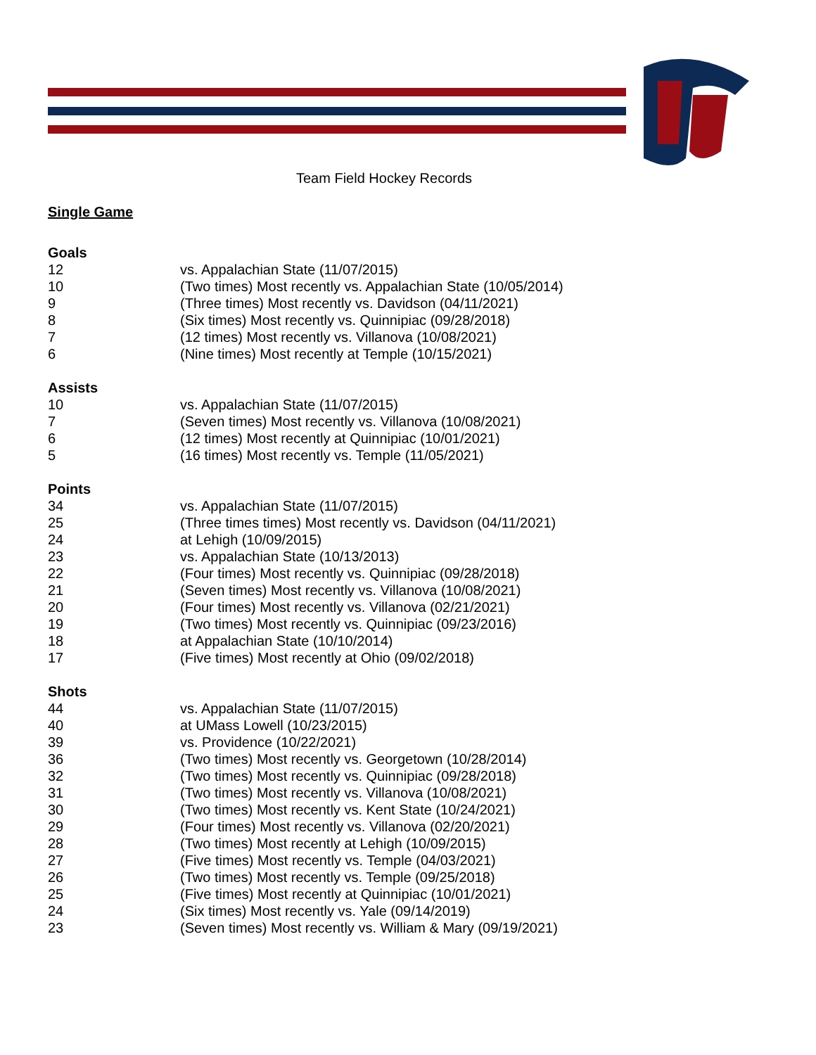Team Field Hockey Records
Single Game
Goals
| 12 | vs. Appalachian State (11/07/2015) |
| 10 | (Two times) Most recently vs. Appalachian State (10/05/2014) |
| 9 | (Three times) Most recently vs. Davidson (04/11/2021) |
| 8 | (Six times) Most recently vs. Quinnipiac (09/28/2018) |
| 7 | (12 times) Most recently vs. Villanova (10/08/2021) |
| 6 | (Nine times) Most recently at Temple (10/15/2021) |
Assists
| 10 | vs. Appalachian State (11/07/2015) |
| 7 | (Seven times) Most recently vs. Villanova (10/08/2021) |
| 6 | (12 times) Most recently at Quinnipiac (10/01/2021) |
| 5 | (16 times) Most recently vs. Temple (11/05/2021) |
Points
| 34 | vs. Appalachian State (11/07/2015) |
| 25 | (Three times times) Most recently vs. Davidson (04/11/2021) |
| 24 | at Lehigh (10/09/2015) |
| 23 | vs. Appalachian State (10/13/2013) |
| 22 | (Four times) Most recently vs. Quinnipiac (09/28/2018) |
| 21 | (Seven times) Most recently vs. Villanova (10/08/2021) |
| 20 | (Four times) Most recently vs. Villanova (02/21/2021) |
| 19 | (Two times) Most recently vs. Quinnipiac (09/23/2016) |
| 18 | at Appalachian State (10/10/2014) |
| 17 | (Five times) Most recently at Ohio (09/02/2018) |
Shots
| 44 | vs. Appalachian State (11/07/2015) |
| 40 | at UMass Lowell (10/23/2015) |
| 39 | vs. Providence (10/22/2021) |
| 36 | (Two times) Most recently vs. Georgetown (10/28/2014) |
| 32 | (Two times) Most recently vs. Quinnipiac (09/28/2018) |
| 31 | (Two times) Most recently vs. Villanova (10/08/2021) |
| 30 | (Two times) Most recently vs. Kent State (10/24/2021) |
| 29 | (Four times) Most recently vs. Villanova (02/20/2021) |
| 28 | (Two times) Most recently at Lehigh (10/09/2015) |
| 27 | (Five times) Most recently vs. Temple (04/03/2021) |
| 26 | (Two times) Most recently vs. Temple (09/25/2018) |
| 25 | (Five times) Most recently at Quinnipiac (10/01/2021) |
| 24 | (Six times) Most recently vs. Yale (09/14/2019) |
| 23 | (Seven times) Most recently vs. William & Mary (09/19/2021) |